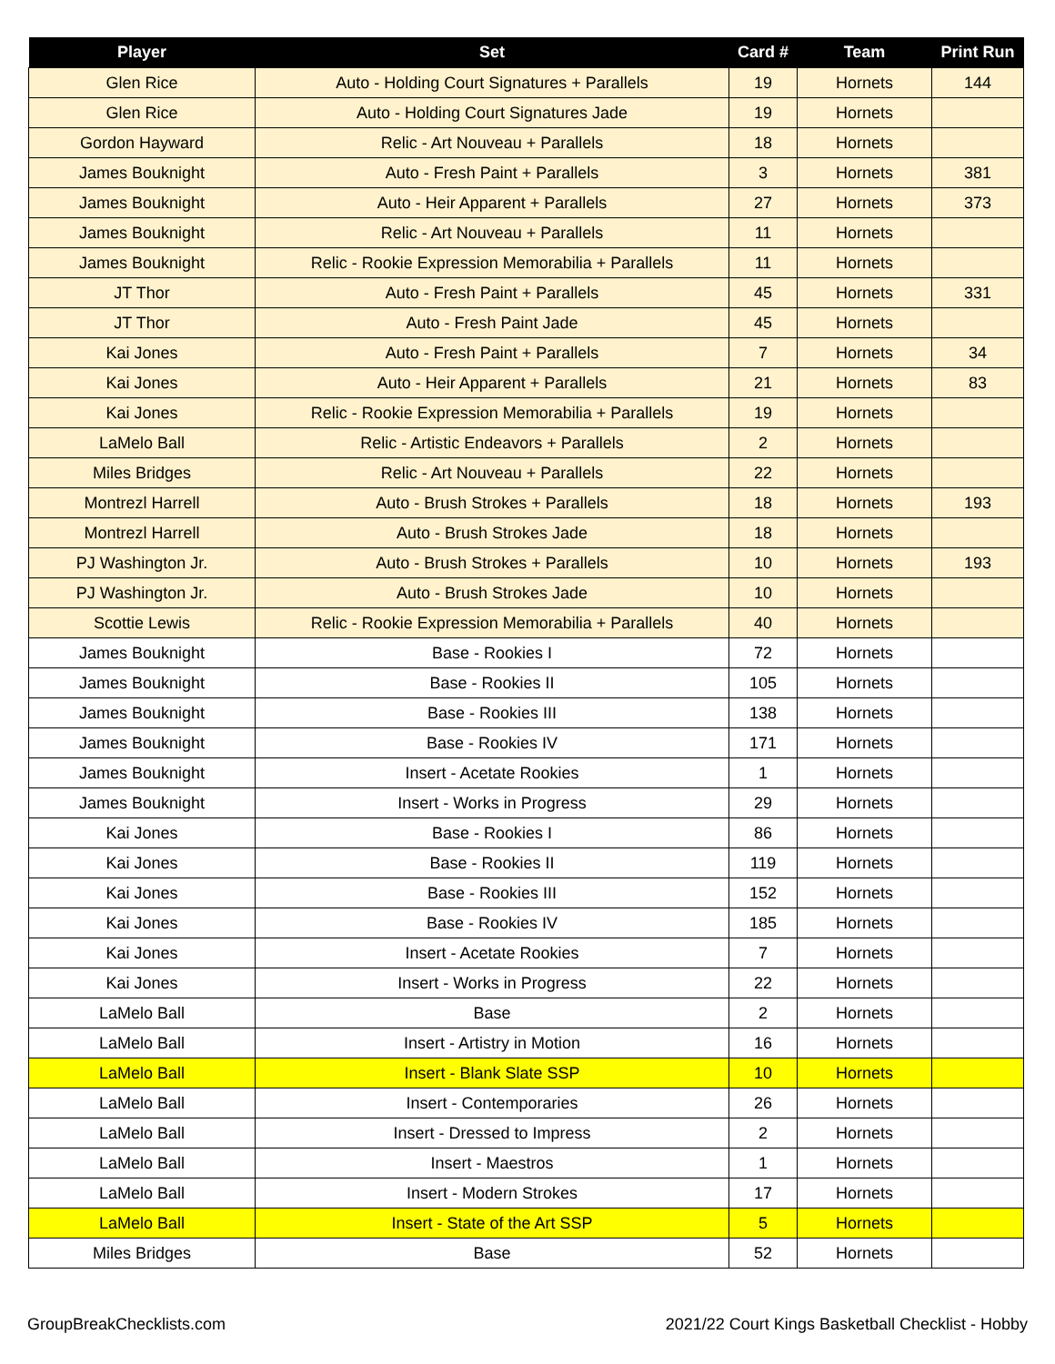| Player | Set | Card # | Team | Print Run |
| --- | --- | --- | --- | --- |
| Glen Rice | Auto - Holding Court Signatures + Parallels | 19 | Hornets | 144 |
| Glen Rice | Auto - Holding Court Signatures Jade | 19 | Hornets | |
| Gordon Hayward | Relic - Art Nouveau + Parallels | 18 | Hornets | |
| James Bouknight | Auto - Fresh Paint + Parallels | 3 | Hornets | 381 |
| James Bouknight | Auto - Heir Apparent + Parallels | 27 | Hornets | 373 |
| James Bouknight | Relic - Art Nouveau + Parallels | 11 | Hornets | |
| James Bouknight | Relic - Rookie Expression Memorabilia + Parallels | 11 | Hornets | |
| JT Thor | Auto - Fresh Paint + Parallels | 45 | Hornets | 331 |
| JT Thor | Auto - Fresh Paint Jade | 45 | Hornets | |
| Kai Jones | Auto - Fresh Paint + Parallels | 7 | Hornets | 34 |
| Kai Jones | Auto - Heir Apparent + Parallels | 21 | Hornets | 83 |
| Kai Jones | Relic - Rookie Expression Memorabilia + Parallels | 19 | Hornets | |
| LaMelo Ball | Relic - Artistic Endeavors + Parallels | 2 | Hornets | |
| Miles Bridges | Relic - Art Nouveau + Parallels | 22 | Hornets | |
| Montrezl Harrell | Auto - Brush Strokes + Parallels | 18 | Hornets | 193 |
| Montrezl Harrell | Auto - Brush Strokes Jade | 18 | Hornets | |
| PJ Washington Jr. | Auto - Brush Strokes + Parallels | 10 | Hornets | 193 |
| PJ Washington Jr. | Auto - Brush Strokes Jade | 10 | Hornets | |
| Scottie Lewis | Relic - Rookie Expression Memorabilia + Parallels | 40 | Hornets | |
| James Bouknight | Base - Rookies I | 72 | Hornets | |
| James Bouknight | Base - Rookies II | 105 | Hornets | |
| James Bouknight | Base - Rookies III | 138 | Hornets | |
| James Bouknight | Base - Rookies IV | 171 | Hornets | |
| James Bouknight | Insert - Acetate Rookies | 1 | Hornets | |
| James Bouknight | Insert - Works in Progress | 29 | Hornets | |
| Kai Jones | Base - Rookies I | 86 | Hornets | |
| Kai Jones | Base - Rookies II | 119 | Hornets | |
| Kai Jones | Base - Rookies III | 152 | Hornets | |
| Kai Jones | Base - Rookies IV | 185 | Hornets | |
| Kai Jones | Insert - Acetate Rookies | 7 | Hornets | |
| Kai Jones | Insert - Works in Progress | 22 | Hornets | |
| LaMelo Ball | Base | 2 | Hornets | |
| LaMelo Ball | Insert - Artistry in Motion | 16 | Hornets | |
| LaMelo Ball | Insert - Blank Slate SSP | 10 | Hornets | |
| LaMelo Ball | Insert - Contemporaries | 26 | Hornets | |
| LaMelo Ball | Insert - Dressed to Impress | 2 | Hornets | |
| LaMelo Ball | Insert - Maestros | 1 | Hornets | |
| LaMelo Ball | Insert - Modern Strokes | 17 | Hornets | |
| LaMelo Ball | Insert - State of the Art SSP | 5 | Hornets | |
| Miles Bridges | Base | 52 | Hornets | |
GroupBreakChecklists.com 2021/22 Court Kings Basketball Checklist - Hobby